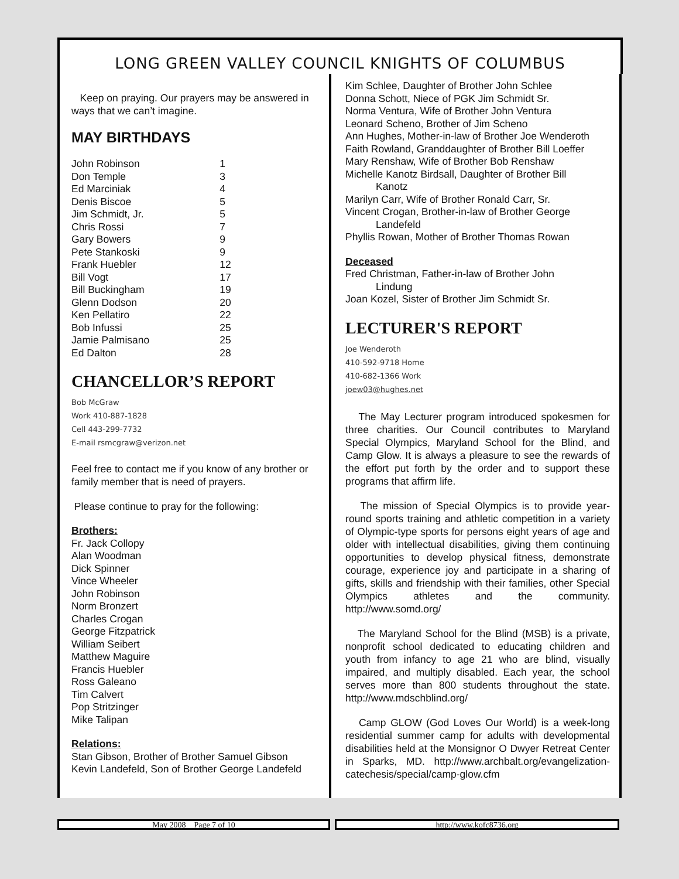LONG GREEN VALLEY COUNCIL KNIGHTS OF COLUMBUS
Keep on praying. Our prayers may be answered in ways that we can’t imagine.
MAY BIRTHDAYS
| John Robinson | 1 |
| Don Temple | 3 |
| Ed Marciniak | 4 |
| Denis Biscoe | 5 |
| Jim Schmidt, Jr. | 5 |
| Chris Rossi | 7 |
| Gary Bowers | 9 |
| Pete Stankoski | 9 |
| Frank Huebler | 12 |
| Bill Vogt | 17 |
| Bill Buckingham | 19 |
| Glenn Dodson | 20 |
| Ken Pellatiro | 22 |
| Bob Infussi | 25 |
| Jamie Palmisano | 25 |
| Ed Dalton | 28 |
CHANCELLOR’S REPORT
Bob McGraw
Work 410-887-1828
Cell 443-299-7732
E-mail rsmcgraw@verizon.net
Feel free to contact me if you know of any brother or family member that is need of prayers.
Please continue to pray for the following:
Brothers:
Fr. Jack Collopy
Alan Woodman
Dick Spinner
Vince Wheeler
John Robinson
Norm Bronzert
Charles Crogan
George Fitzpatrick
William Seibert
Matthew Maguire
Francis Huebler
Ross Galeano
Tim Calvert
Pop Stritzinger
Mike Talipan
Relations:
Stan Gibson, Brother of Brother Samuel Gibson
Kevin Landefeld, Son of Brother George Landefeld
Kim Schlee, Daughter of Brother John Schlee
Donna Schott, Niece of PGK Jim Schmidt Sr.
Norma Ventura, Wife of Brother John Ventura
Leonard Scheno, Brother of Jim Scheno
Ann Hughes, Mother-in-law of Brother Joe Wenderoth
Faith Rowland, Granddaughter of Brother Bill Loeffer
Mary Renshaw, Wife of Brother Bob Renshaw
Michelle Kanotz Birdsall, Daughter of Brother Bill
Kanotz
Marilyn Carr, Wife of Brother Ronald Carr, Sr.
Vincent Crogan, Brother-in-law of Brother George
Landefeld
Phyllis Rowan, Mother of Brother Thomas Rowan
Deceased
Fred Christman, Father-in-law of Brother John
Lindung
Joan Kozel, Sister of Brother Jim Schmidt Sr.
LECTURER'S REPORT
Joe Wenderoth
410-592-9718 Home
410-682-1366 Work
joew03@hughes.net
The May Lecturer program introduced spokesmen for three charities. Our Council contributes to Maryland Special Olympics, Maryland School for the Blind, and Camp Glow. It is always a pleasure to see the rewards of the effort put forth by the order and to support these programs that affirm life.
The mission of Special Olympics is to provide year-round sports training and athletic competition in a variety of Olympic-type sports for persons eight years of age and older with intellectual disabilities, giving them continuing opportunities to develop physical fitness, demonstrate courage, experience joy and participate in a sharing of gifts, skills and friendship with their families, other Special Olympics athletes and the community. http://www.somd.org/
The Maryland School for the Blind (MSB) is a private, nonprofit school dedicated to educating children and youth from infancy to age 21 who are blind, visually impaired, and multiply disabled. Each year, the school serves more than 800 students throughout the state. http://www.mdschblind.org/
Camp GLOW (God Loves Our World) is a week-long residential summer camp for adults with developmental disabilities held at the Monsignor O Dwyer Retreat Center in Sparks, MD. http://www.archbalt.org/evangelization-catechesis/special/camp-glow.cfm
May 2008 Page 7 of 10 http://www.kofc8736.org